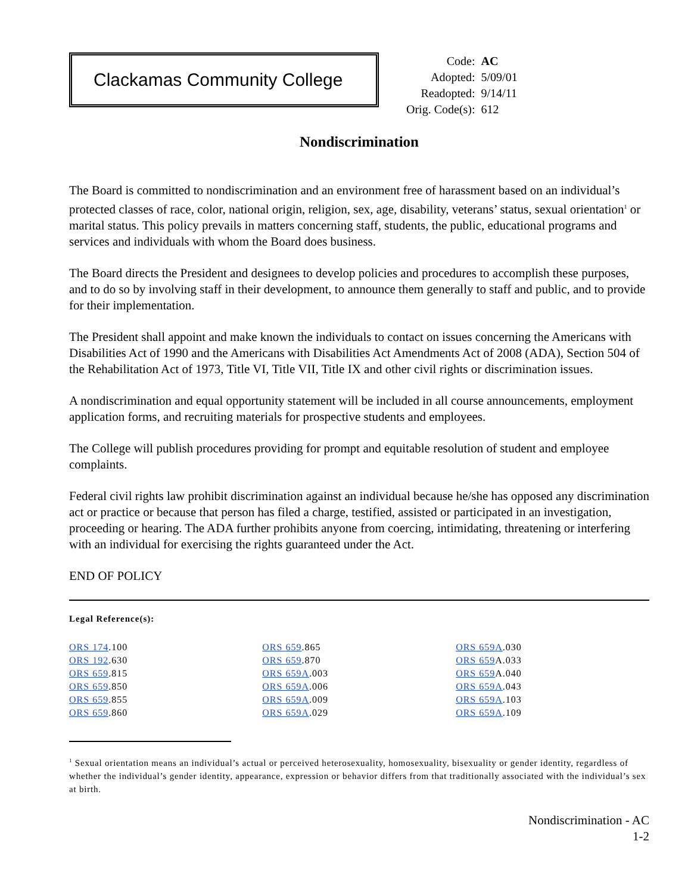Clackamas Community College
| Code: | AC |
| Adopted: | 5/09/01 |
| Readopted: | 9/14/11 |
| Orig. Code(s): | 612 |
Nondiscrimination
The Board is committed to nondiscrimination and an environment free of harassment based on an individual’s protected classes of race, color, national origin, religion, sex, age, disability, veterans’ status, sexual orientation<sup>1</sup> or marital status. This policy prevails in matters concerning staff, students, the public, educational programs and services and individuals with whom the Board does business.
The Board directs the President and designees to develop policies and procedures to accomplish these purposes, and to do so by involving staff in their development, to announce them generally to staff and public, and to provide for their implementation.
The President shall appoint and make known the individuals to contact on issues concerning the Americans with Disabilities Act of 1990 and the Americans with Disabilities Act Amendments Act of 2008 (ADA), Section 504 of the Rehabilitation Act of 1973, Title VI, Title VII, Title IX and other civil rights or discrimination issues.
A nondiscrimination and equal opportunity statement will be included in all course announcements, employment application forms, and recruiting materials for prospective students and employees.
The College will publish procedures providing for prompt and equitable resolution of student and employee complaints.
Federal civil rights law prohibit discrimination against an individual because he/she has opposed any discrimination act or practice or because that person has filed a charge, testified, assisted or participated in an investigation, proceeding or hearing. The ADA further prohibits anyone from coercing, intimidating, threatening or interfering with an individual for exercising the rights guaranteed under the Act.
END OF POLICY
Legal Reference(s):
| ORS 174 .100 | ORS 659 .865 | ORS 659A .030 |
| ORS 192 .630 | ORS 659 .870 | ORS 659 A.033 |
| ORS 659 .815 | ORS 659A .003 | ORS 659 A.040 |
| ORS 659 .850 | ORS 659A .006 | ORS 659A .043 |
| ORS 659 .855 | ORS 659A .009 | ORS 659A .103 |
| ORS 659 .860 | ORS 659A .029 | ORS 659A .109 |
<sup>1</sup> Sexual orientation means an individual’s actual or perceived heterosexuality, homosexuality, bisexuality or gender identity, regardless of whether the individual’s gender identity, appearance, expression or behavior differs from that traditionally associated with the individual’s sex at birth.
Nondiscrimination - AC
1-2